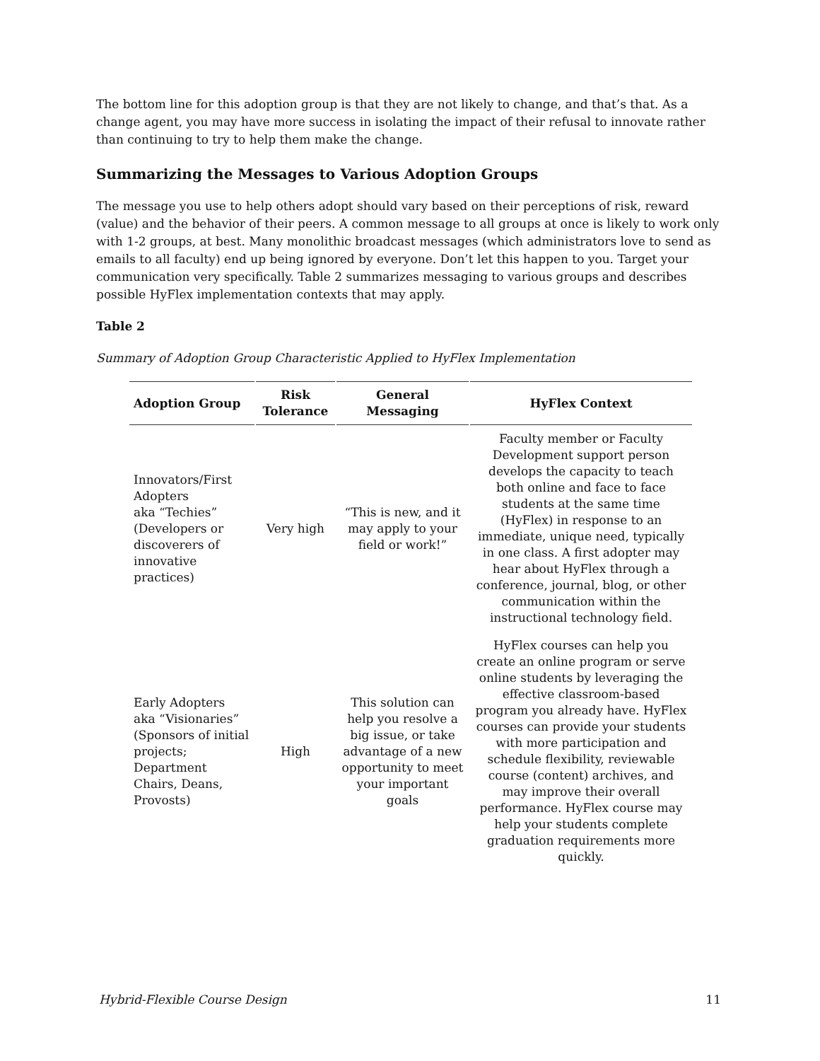The bottom line for this adoption group is that they are not likely to change, and that’s that. As a change agent, you may have more success in isolating the impact of their refusal to innovate rather than continuing to try to help them make the change.
Summarizing the Messages to Various Adoption Groups
The message you use to help others adopt should vary based on their perceptions of risk, reward (value) and the behavior of their peers. A common message to all groups at once is likely to work only with 1-2 groups, at best. Many monolithic broadcast messages (which administrators love to send as emails to all faculty) end up being ignored by everyone. Don’t let this happen to you. Target your communication very specifically. Table 2 summarizes messaging to various groups and describes possible HyFlex implementation contexts that may apply.
Table 2
Summary of Adoption Group Characteristic Applied to HyFlex Implementation
| Adoption Group | Risk Tolerance | General Messaging | HyFlex Context |
| --- | --- | --- | --- |
| Innovators/First Adopters aka “Techies” (Developers or discoverers of innovative practices) | Very high | “This is new, and it may apply to your field or work!” | Faculty member or Faculty Development support person develops the capacity to teach both online and face to face students at the same time (HyFlex) in response to an immediate, unique need, typically in one class. A first adopter may hear about HyFlex through a conference, journal, blog, or other communication within the instructional technology field. |
| Early Adopters aka “Visionaries” (Sponsors of initial projects; Department Chairs, Deans, Provosts) | High | This solution can help you resolve a big issue, or take advantage of a new opportunity to meet your important goals | HyFlex courses can help you create an online program or serve online students by leveraging the effective classroom-based program you already have. HyFlex courses can provide your students with more participation and schedule flexibility, reviewable course (content) archives, and may improve their overall performance. HyFlex course may help your students complete graduation requirements more quickly. |
Hybrid-Flexible Course Design 11